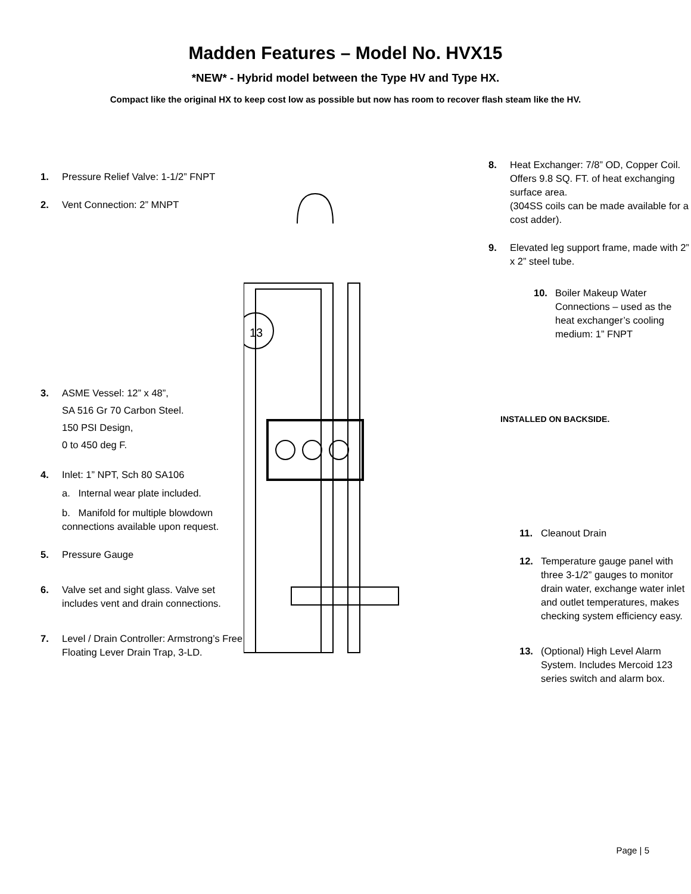Madden Features – Model No. HVX15
*NEW* - Hybrid model between the Type HV and Type HX.
Compact like the original HX to keep cost low as possible but now has room to recover flash steam like the HV.
1. Pressure Relief Valve: 1-1/2” FNPT
2. Vent Connection: 2” MNPT
3. ASME Vessel: 12” x 48”,
SA 516 Gr 70 Carbon Steel.
150 PSI Design,
0 to 450 deg F.
4. Inlet: 1” NPT, Sch 80 SA106
a. Internal wear plate included.
b. Manifold for multiple blowdown connections available upon request.
5. Pressure Gauge
6. Valve set and sight glass. Valve set includes vent and drain connections.
7. Level / Drain Controller: Armstrong’s Free Floating Lever Drain Trap, 3-LD.
13
8. Heat Exchanger: 7/8” OD, Copper Coil. Offers 9.8 SQ. FT. of heat exchanging surface area.
(304SS coils can be made available for a cost adder).
9. Elevated leg support frame, made with 2” x 2” steel tube.
10. Boiler Makeup Water Connections – used as the heat exchanger’s cooling medium: 1” FNPT
INSTALLED ON BACKSIDE.
11. Cleanout Drain
12. Temperature gauge panel with three 3-1/2” gauges to monitor drain water, exchange water inlet and outlet temperatures, makes checking system efficiency easy.
13. (Optional) High Level Alarm System. Includes Mercoid 123 series switch and alarm box.
Page | 5